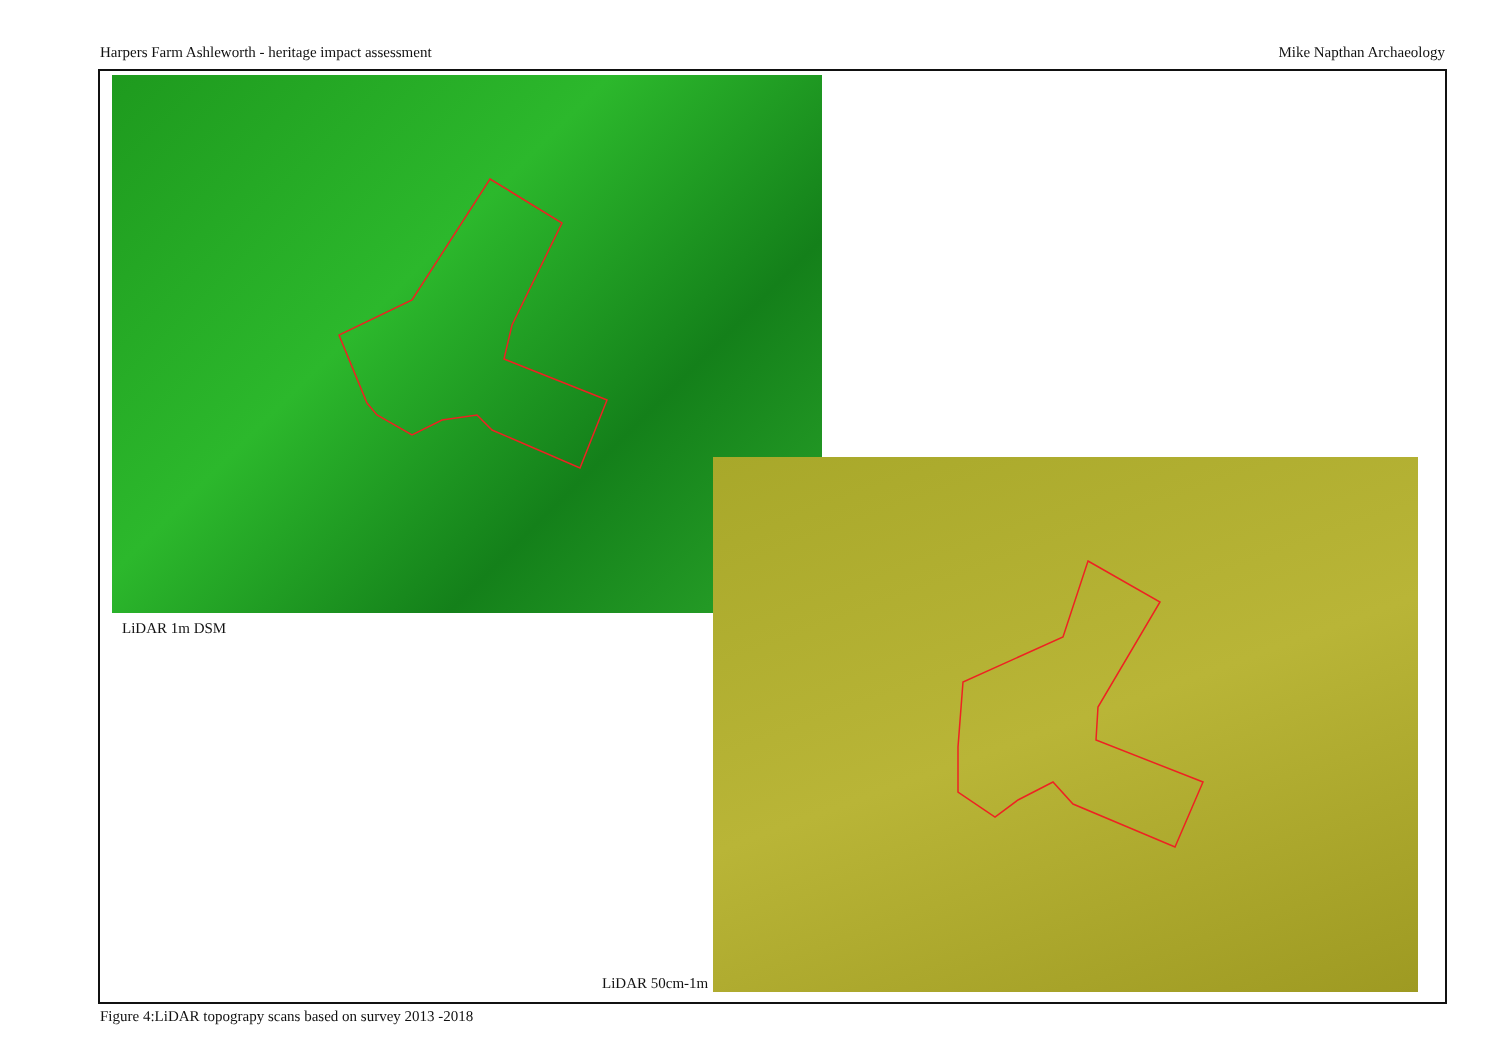Harpers Farm Ashleworth - heritage impact assessment Mike Napthan Archaeology
LiDAR 1m DSM
LiDAR 50cm-1m
Figure 4:LiDAR topograpy scans based on survey 2013 -2018